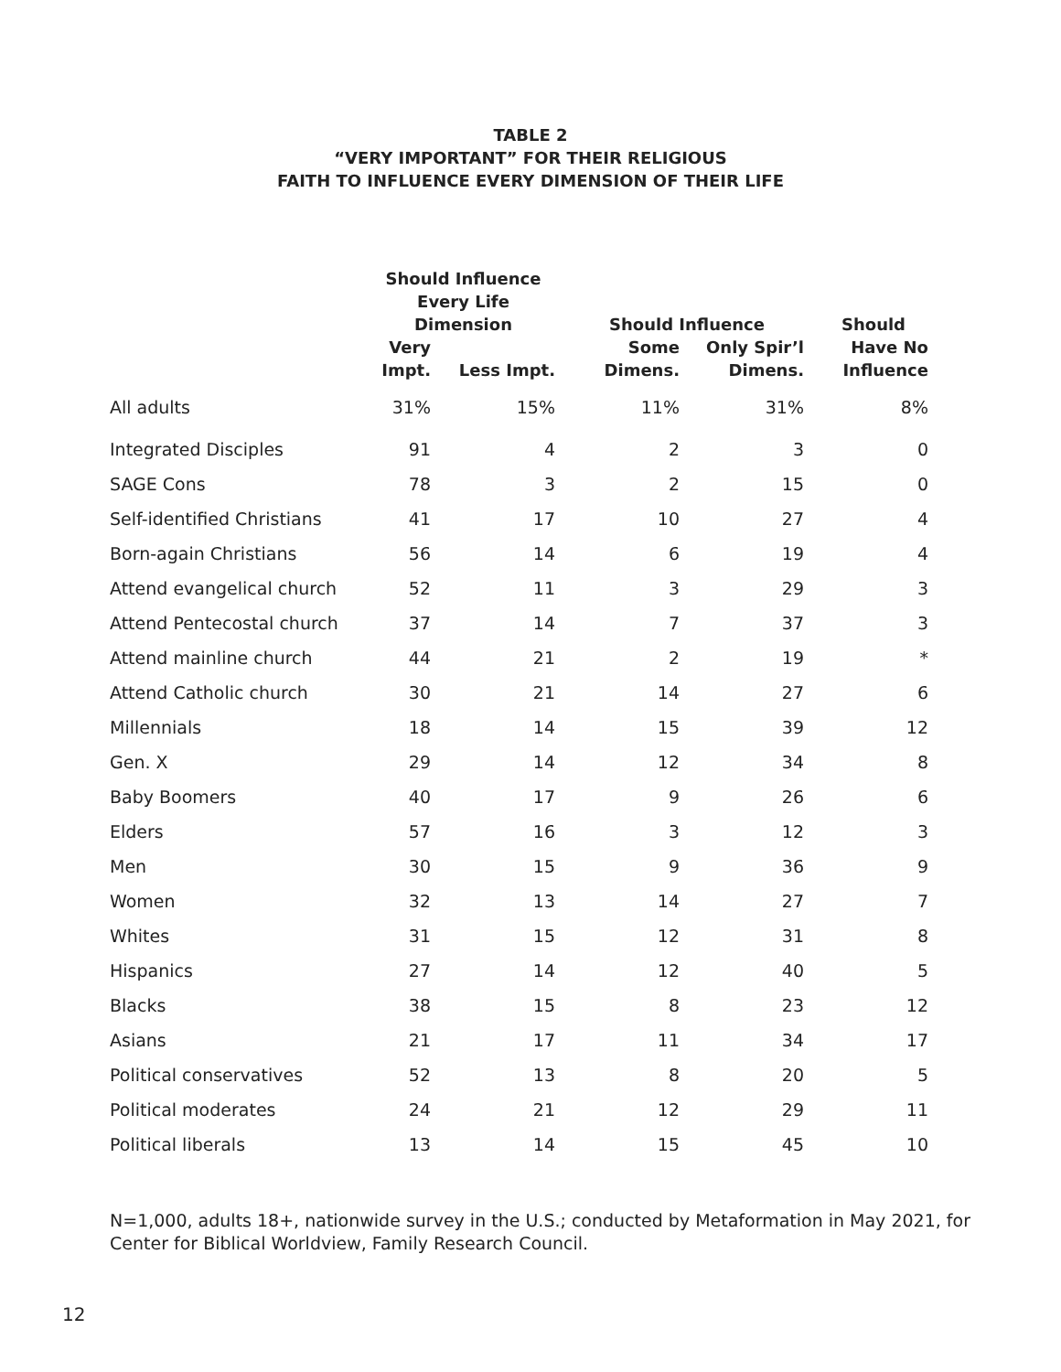TABLE 2
“VERY IMPORTANT” FOR THEIR RELIGIOUS
FAITH TO INFLUENCE EVERY DIMENSION OF THEIR LIFE
| | Should Influence Every Life Dimension | | Should Influence | | Should |
| --- | --- | --- | --- | --- | --- |
| | Very Impt. | Less Impt. | Some Dimens. | Only Spir’l Dimens. | Have No Influence |
| All adults | 31% | 15% | 11% | 31% | 8% |
| Integrated Disciples | 91 | 4 | 2 | 3 | 0 |
| SAGE Cons | 78 | 3 | 2 | 15 | 0 |
| Self-identified Christians | 41 | 17 | 10 | 27 | 4 |
| Born-again Christians | 56 | 14 | 6 | 19 | 4 |
| Attend evangelical church | 52 | 11 | 3 | 29 | 3 |
| Attend Pentecostal church | 37 | 14 | 7 | 37 | 3 |
| Attend mainline church | 44 | 21 | 2 | 19 | * |
| Attend Catholic church | 30 | 21 | 14 | 27 | 6 |
| Millennials | 18 | 14 | 15 | 39 | 12 |
| Gen. X | 29 | 14 | 12 | 34 | 8 |
| Baby Boomers | 40 | 17 | 9 | 26 | 6 |
| Elders | 57 | 16 | 3 | 12 | 3 |
| Men | 30 | 15 | 9 | 36 | 9 |
| Women | 32 | 13 | 14 | 27 | 7 |
| Whites | 31 | 15 | 12 | 31 | 8 |
| Hispanics | 27 | 14 | 12 | 40 | 5 |
| Blacks | 38 | 15 | 8 | 23 | 12 |
| Asians | 21 | 17 | 11 | 34 | 17 |
| Political conservatives | 52 | 13 | 8 | 20 | 5 |
| Political moderates | 24 | 21 | 12 | 29 | 11 |
| Political liberals | 13 | 14 | 15 | 45 | 10 |
N=1,000, adults 18+, nationwide survey in the U.S.; conducted by Metaformation in May 2021, for Center for Biblical Worldview, Family Research Council.
12